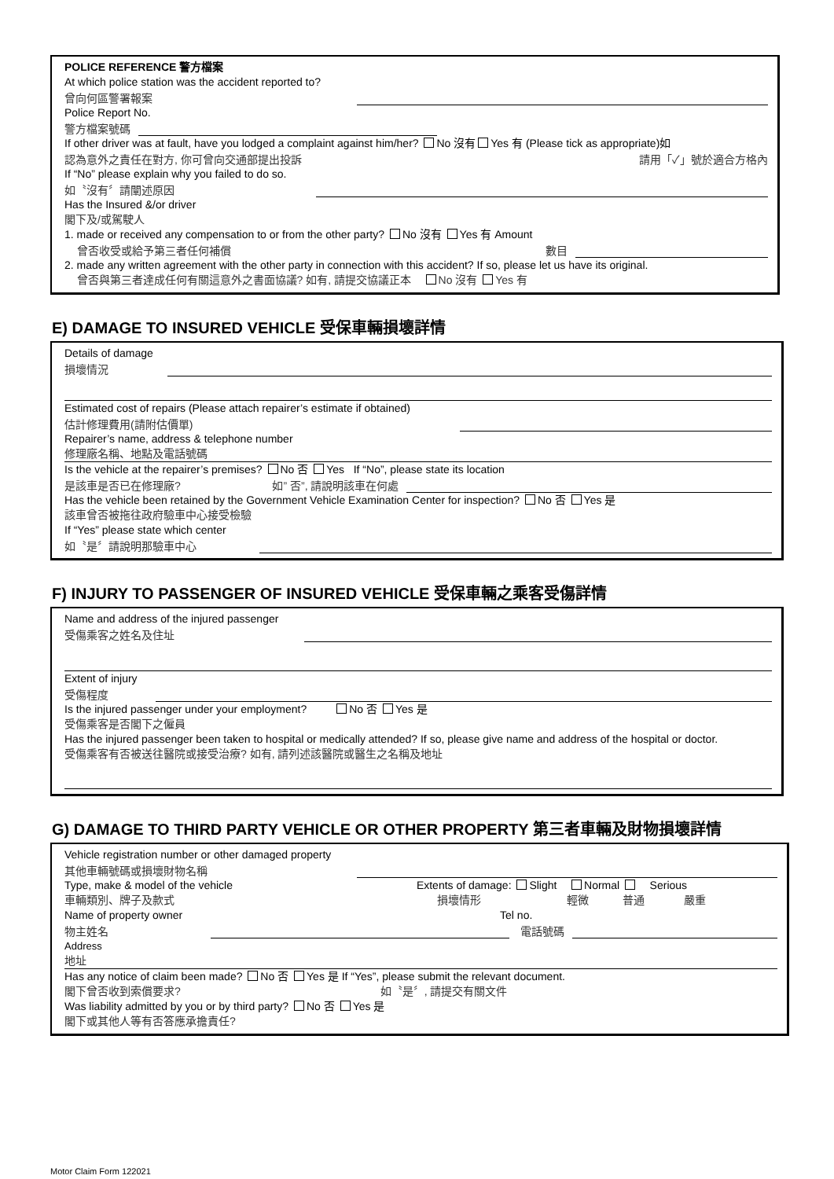POLICE REFERENCE 警方檔案
At which police station was the accident reported to?
曾向何區警署報案
Police Report No.
警方檔案號碼
If other driver was at fault, have you lodged a complaint against him/her? No 沒有 Yes 有 (Please tick as appropriate)如
認為意外之責任在對方, 你可曾向交通部提出投訴 請用「✓」號於適合方格內
If “No” please explain why you failed to do so.
如〝沒有〞請闡述原因
Has the Insured &/or driver
閣下及/或駕駛人
1. made or received any compensation to or from the other party? No 沒有 Yes 有 Amount
曾否收受或給予第三者任何補償 數目
2. made any written agreement with the other party in connection with this accident? If so, please let us have its original.
曾否與第三者達成任何有關這意外之書面協議? 如有, 請提交協議正本 No 沒有 Yes 有
E) DAMAGE TO INSURED VEHICLE 受保車輛損壞詳情
Details of damage
損壞情況
Estimated cost of repairs (Please attach repairer’s estimate if obtained)
估計修理費用(請附估價單)
Repairer’s name, address & telephone number
修理廠名稱、地點及電話號碼
Is the vehicle at the repairer’s premises? No 否 Yes If “No”, please state its location
是該車是否已在修理廠? 如” 否”, 請說明該車在何處
Has the vehicle been retained by the Government Vehicle Examination Center for inspection? No 否 Yes 是
該車曾否被拖往政府驗車中心接受檢驗
If “Yes” please state which center
如〝是〞請說明那驗車中心
F) INJURY TO PASSENGER OF INSURED VEHICLE 受保車輛之乘客受傷詳情
Name and address of the injured passenger
受傷乘客之姓名及住址
Extent of injury
受傷程度
Is the injured passenger under your employment? No 否 Yes 是
受傷乘客是否閣下之僱員
Has the injured passenger been taken to hospital or medically attended? If so, please give name and address of the hospital or doctor.
受傷乘客有否被送往醫院或接受治療? 如有, 請列述該醫院或醫生之名稱及地址
G) DAMAGE TO THIRD PARTY VEHICLE OR OTHER PROPERTY 第三者車輛及財物損壞詳情
Vehicle registration number or other damaged property
其他車輛號碼或損壞財物名稱
Type, make & model of the vehicle Extents of damage: Slight Normal Serious
車輛類別、牌子及款式 損壞情形 輕微 普通 嚴重
Name of property owner Tel no.
物主姓名
電話號碼
Address
地址
Has any notice of claim been made? No 否 Yes 是 If “Yes”, please submit the relevant document.
閣下曾否收到索償要求? 如〝是〞, 請提交有關文件
Was liability admitted by you or by third party? No 否 Yes 是
閣下或其他人等有否答應承擔責任?
Motor Claim Form 122021